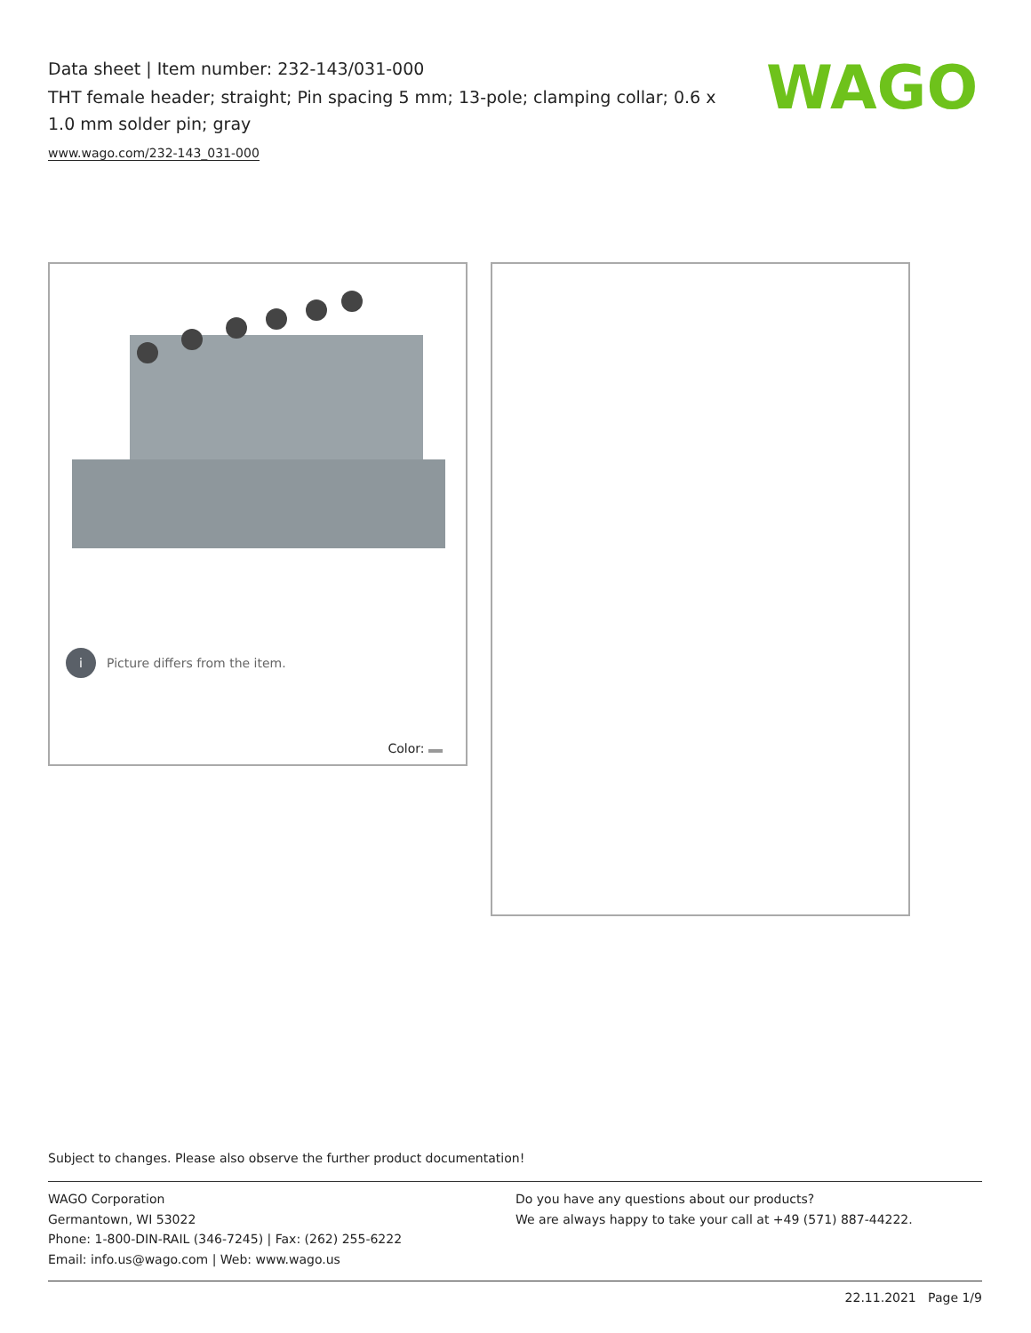Data sheet | Item number: 232-143/031-000
THT female header; straight; Pin spacing 5 mm; 13-pole; clamping collar; 0.6 x 1.0 mm solder pin; gray
www.wago.com/232-143_031-000
WAGO
i Picture differs from the item.
Color:
Subject to changes. Please also observe the further product documentation!
WAGO Corporation
Germantown, WI 53022
Phone: 1-800-DIN-RAIL (346-7245) | Fax: (262) 255-6222
Email: info.us@wago.com | Web: www.wago.us
Do you have any questions about our products?
We are always happy to take your call at +49 (571) 887-44222.
22.11.2021 Page 1/9